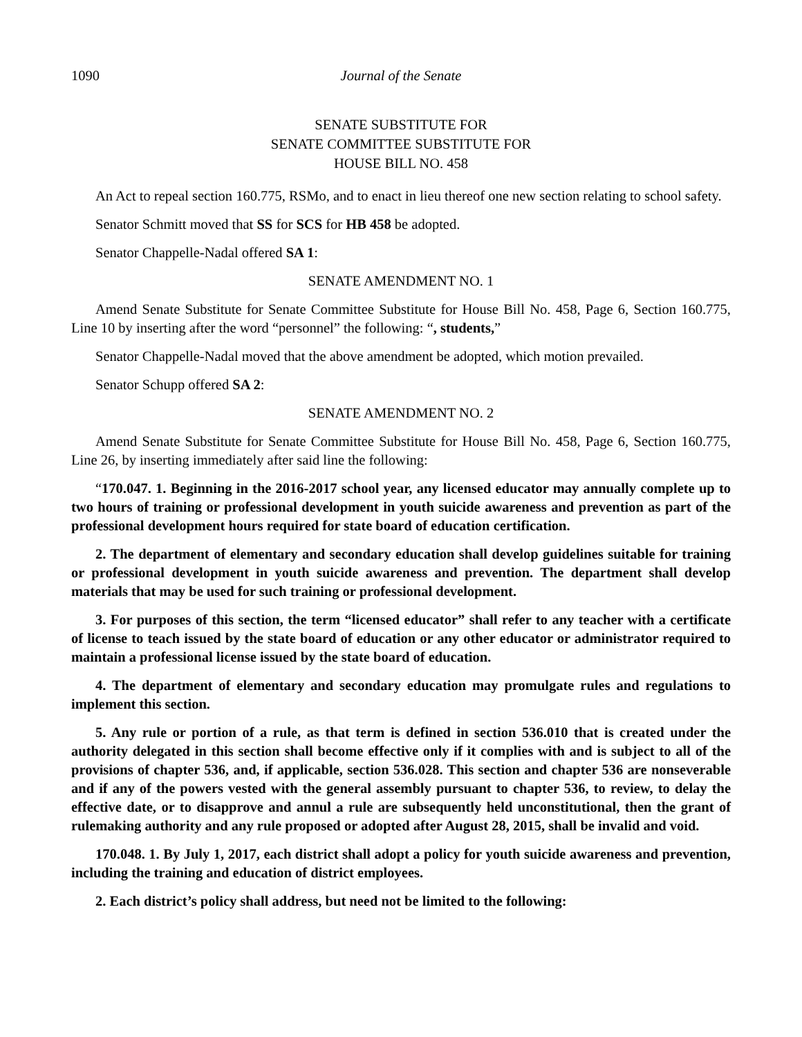1090 Journal of the Senate
SENATE SUBSTITUTE FOR
SENATE COMMITTEE SUBSTITUTE FOR
HOUSE BILL NO. 458
An Act to repeal section 160.775, RSMo, and to enact in lieu thereof one new section relating to school safety.
Senator Schmitt moved that SS for SCS for HB 458 be adopted.
Senator Chappelle-Nadal offered SA 1:
SENATE AMENDMENT NO. 1
Amend Senate Substitute for Senate Committee Substitute for House Bill No. 458, Page 6, Section 160.775, Line 10 by inserting after the word “personnel” the following: “, students,”
Senator Chappelle-Nadal moved that the above amendment be adopted, which motion prevailed.
Senator Schupp offered SA 2:
SENATE AMENDMENT NO. 2
Amend Senate Substitute for Senate Committee Substitute for House Bill No. 458, Page 6, Section 160.775, Line 26, by inserting immediately after said line the following:
“170.047. 1. Beginning in the 2016-2017 school year, any licensed educator may annually complete up to two hours of training or professional development in youth suicide awareness and prevention as part of the professional development hours required for state board of education certification.
2. The department of elementary and secondary education shall develop guidelines suitable for training or professional development in youth suicide awareness and prevention. The department shall develop materials that may be used for such training or professional development.
3. For purposes of this section, the term “licensed educator” shall refer to any teacher with a certificate of license to teach issued by the state board of education or any other educator or administrator required to maintain a professional license issued by the state board of education.
4. The department of elementary and secondary education may promulgate rules and regulations to implement this section.
5. Any rule or portion of a rule, as that term is defined in section 536.010 that is created under the authority delegated in this section shall become effective only if it complies with and is subject to all of the provisions of chapter 536, and, if applicable, section 536.028. This section and chapter 536 are nonseverable and if any of the powers vested with the general assembly pursuant to chapter 536, to review, to delay the effective date, or to disapprove and annul a rule are subsequently held unconstitutional, then the grant of rulemaking authority and any rule proposed or adopted after August 28, 2015, shall be invalid and void.
170.048. 1. By July 1, 2017, each district shall adopt a policy for youth suicide awareness and prevention, including the training and education of district employees.
2. Each district’s policy shall address, but need not be limited to the following: